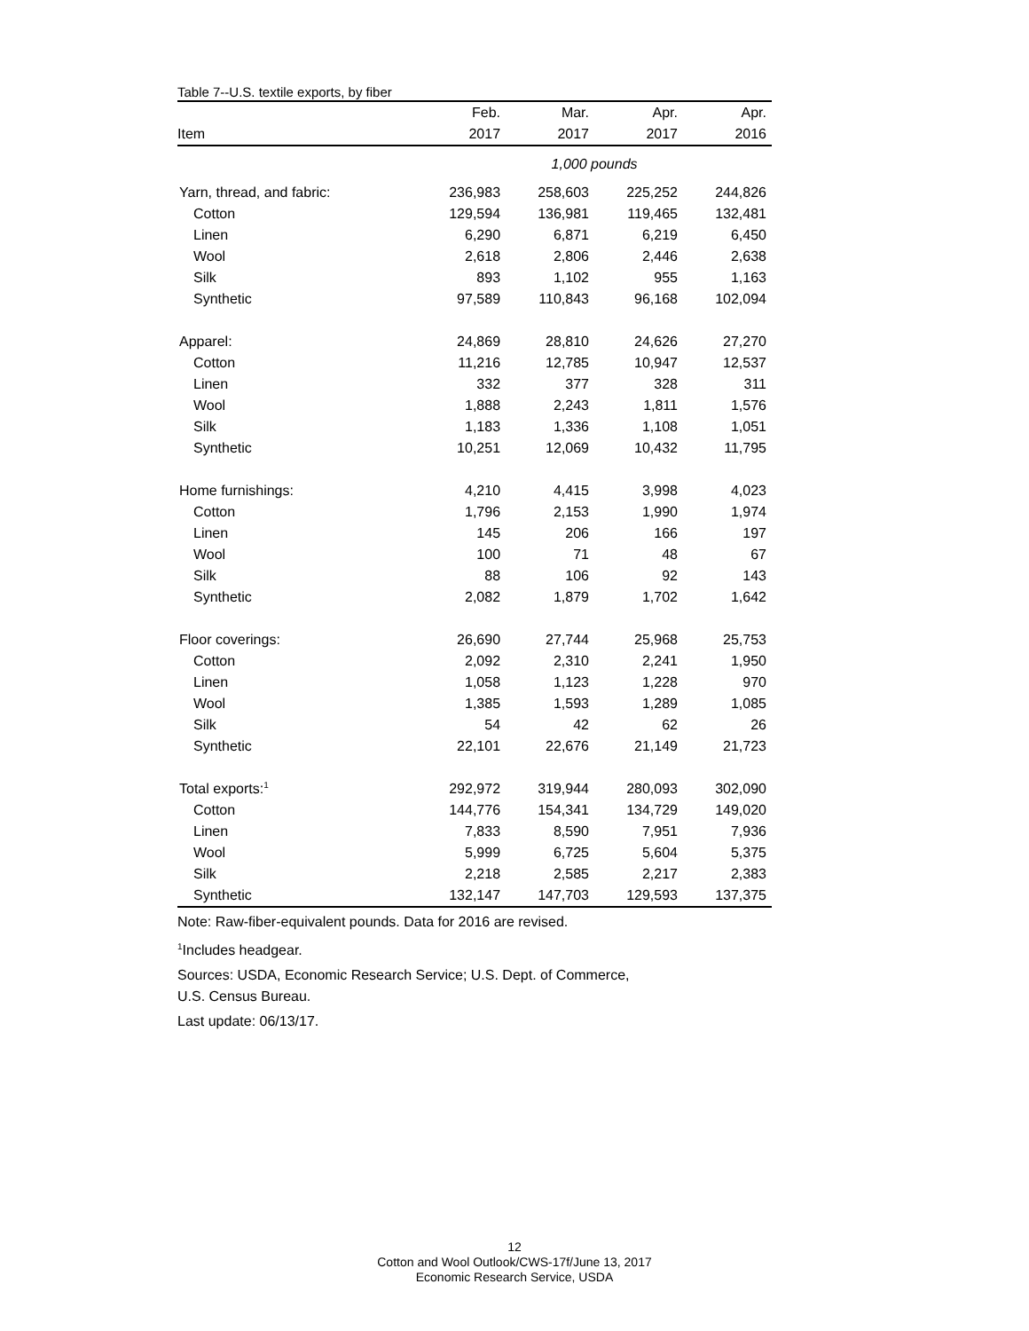Table 7--U.S. textile exports, by fiber
| | Feb. | Mar. | Apr. | Apr. |
| --- | --- | --- | --- | --- |
| Item | 2017 | 2017 | 2017 | 2016 |
| | 1,000 pounds | | | |
| Yarn, thread, and fabric: | 236,983 | 258,603 | 225,252 | 244,826 |
| Cotton | 129,594 | 136,981 | 119,465 | 132,481 |
| Linen | 6,290 | 6,871 | 6,219 | 6,450 |
| Wool | 2,618 | 2,806 | 2,446 | 2,638 |
| Silk | 893 | 1,102 | 955 | 1,163 |
| Synthetic | 97,589 | 110,843 | 96,168 | 102,094 |
| Apparel: | 24,869 | 28,810 | 24,626 | 27,270 |
| Cotton | 11,216 | 12,785 | 10,947 | 12,537 |
| Linen | 332 | 377 | 328 | 311 |
| Wool | 1,888 | 2,243 | 1,811 | 1,576 |
| Silk | 1,183 | 1,336 | 1,108 | 1,051 |
| Synthetic | 10,251 | 12,069 | 10,432 | 11,795 |
| Home furnishings: | 4,210 | 4,415 | 3,998 | 4,023 |
| Cotton | 1,796 | 2,153 | 1,990 | 1,974 |
| Linen | 145 | 206 | 166 | 197 |
| Wool | 100 | 71 | 48 | 67 |
| Silk | 88 | 106 | 92 | 143 |
| Synthetic | 2,082 | 1,879 | 1,702 | 1,642 |
| Floor coverings: | 26,690 | 27,744 | 25,968 | 25,753 |
| Cotton | 2,092 | 2,310 | 2,241 | 1,950 |
| Linen | 1,058 | 1,123 | 1,228 | 970 |
| Wool | 1,385 | 1,593 | 1,289 | 1,085 |
| Silk | 54 | 42 | 62 | 26 |
| Synthetic | 22,101 | 22,676 | 21,149 | 21,723 |
| Total exports:<sup>1</sup> | 292,972 | 319,944 | 280,093 | 302,090 |
| Cotton | 144,776 | 154,341 | 134,729 | 149,020 |
| Linen | 7,833 | 8,590 | 7,951 | 7,936 |
| Wool | 5,999 | 6,725 | 5,604 | 5,375 |
| Silk | 2,218 | 2,585 | 2,217 | 2,383 |
| Synthetic | 132,147 | 147,703 | 129,593 | 137,375 |
Note: Raw-fiber-equivalent pounds. Data for 2016 are revised.
<sup>1</sup> Includes headgear.
Sources: USDA, Economic Research Service; U.S. Dept. of Commerce,
U.S. Census Bureau.
Last update: 06/13/17.
12
Cotton and Wool Outlook/CWS-17f/June 13, 2017
Economic Research Service, USDA